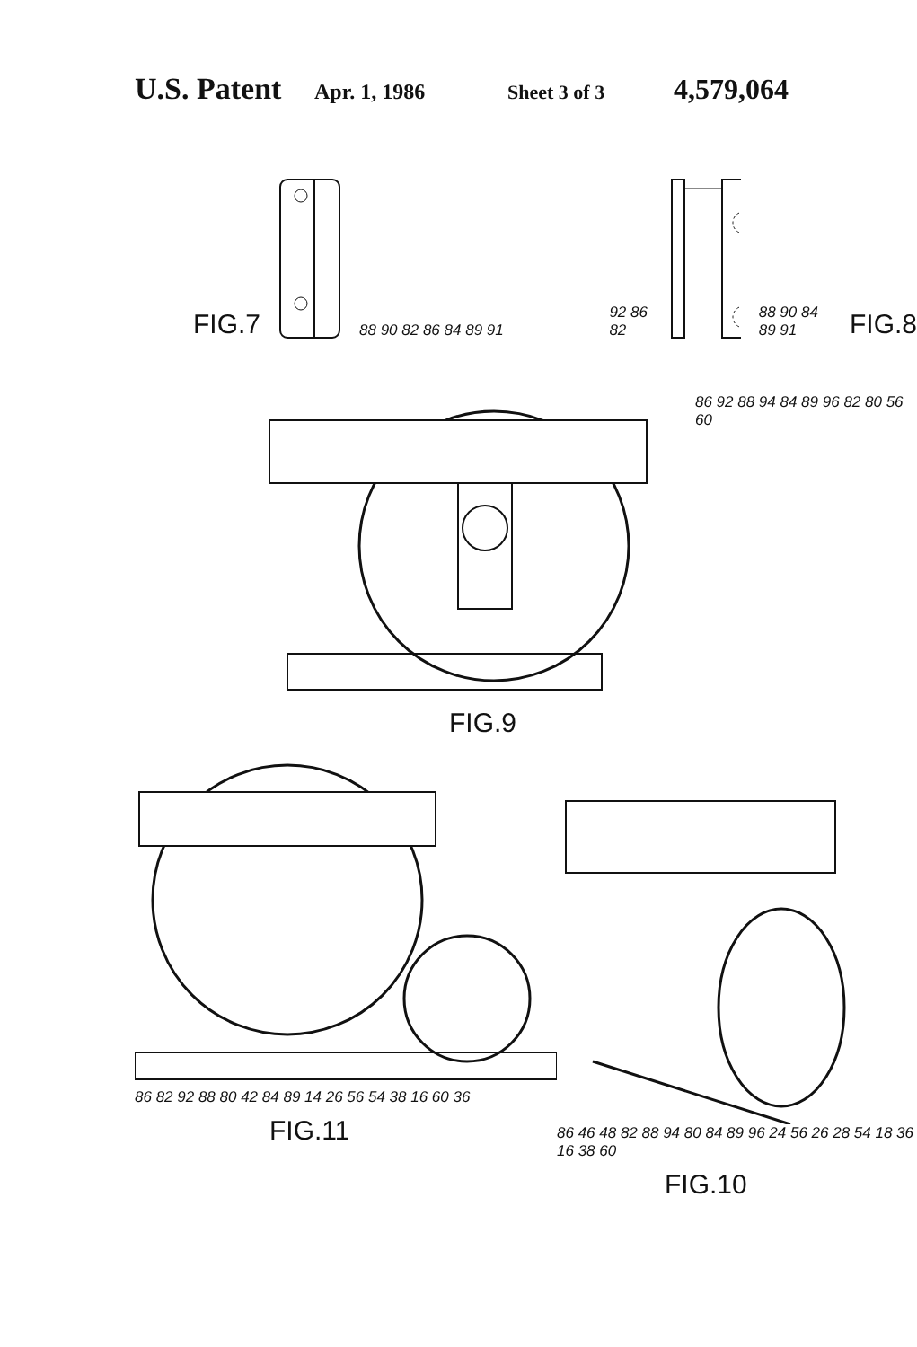U.S. Patent Apr. 1, 1986 Sheet 3 of 3 4,579,064
FIG.7
88 90 82 86 84 89 91
92 86 82
88 90 84 89 91
FIG.8
86 92 88 94 84 89 96 82 80 56 60
FIG.9
86 82 92 88 80 42 84 89 14 26 56 54 38 16 60 36
FIG.11
86 46 48 82 88 94 80 84 89 96 24 56 26 28 54 18 36 16 38 60
FIG.10